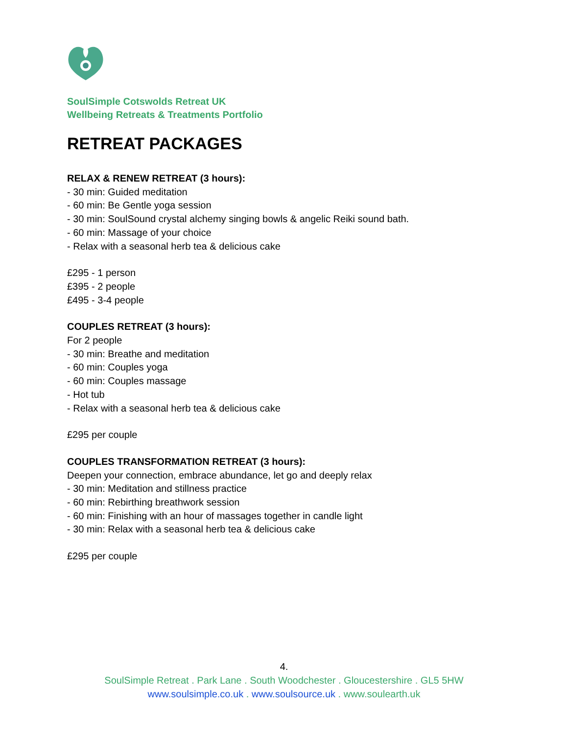SoulSimple Cotswolds Retreat UK
Wellbeing Retreats & Treatments Portfolio
RETREAT PACKAGES
RELAX & RENEW RETREAT (3 hours):
- 30 min: Guided meditation
- 60 min: Be Gentle yoga session
- 30 min: SoulSound crystal alchemy singing bowls & angelic Reiki sound bath.
- 60 min: Massage of your choice
- Relax with a seasonal herb tea & delicious cake
£295 - 1 person
£395 - 2 people
£495 - 3-4 people
COUPLES RETREAT (3 hours):
For 2 people
- 30 min: Breathe and meditation
- 60 min: Couples yoga
- 60 min: Couples massage
- Hot tub
- Relax with a seasonal herb tea & delicious cake
£295 per couple
COUPLES TRANSFORMATION RETREAT (3 hours):
Deepen your connection, embrace abundance, let go and deeply relax
- 30 min: Meditation and stillness practice
- 60 min: Rebirthing breathwork session
- 60 min: Finishing with an hour of massages together in candle light
- 30 min: Relax with a seasonal herb tea & delicious cake
£295 per couple
4.
SoulSimple Retreat . Park Lane . South Woodchester . Gloucestershire . GL5 5HW
www.soulsimple.co.uk . www.soulsource.uk . www.soulearth.uk